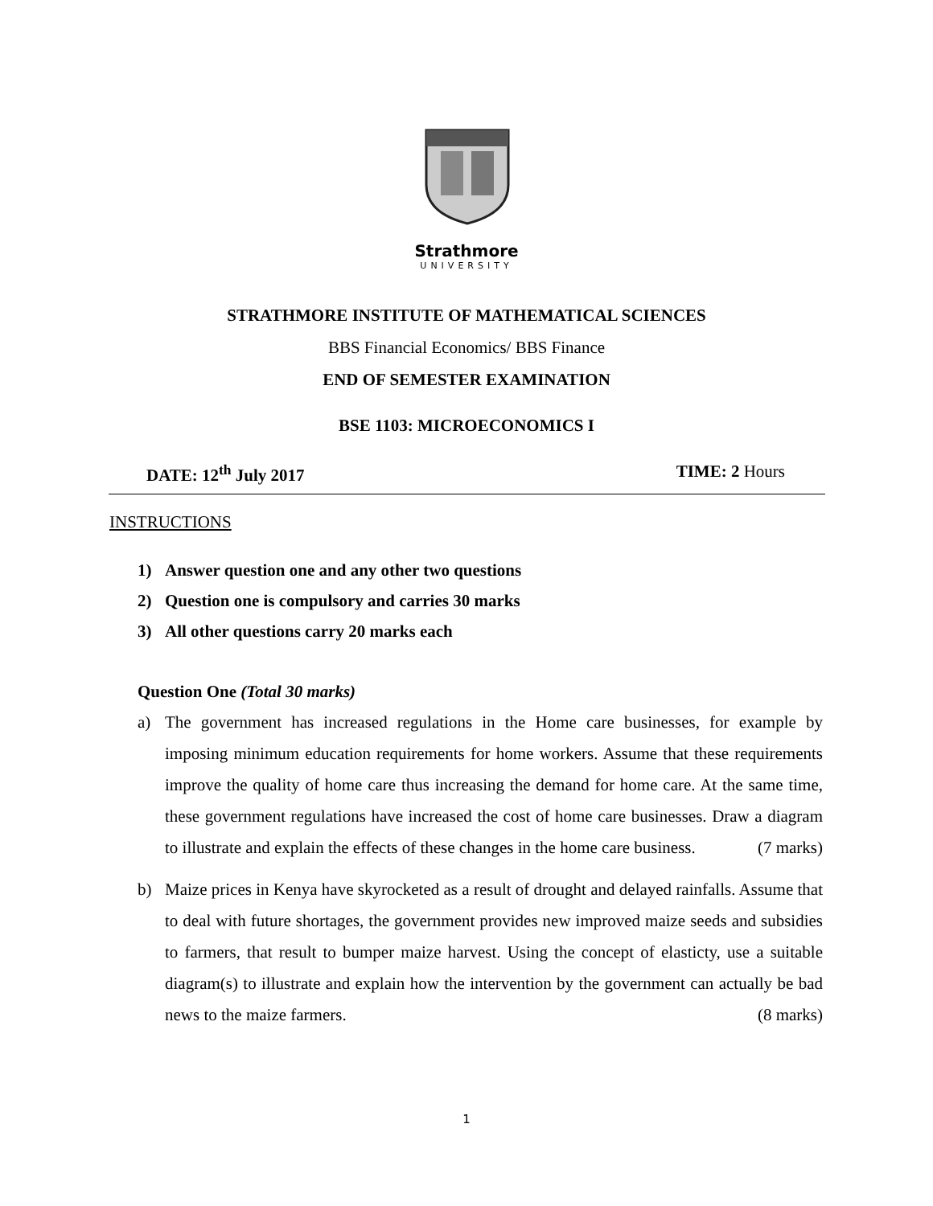Strathmore
UNIVERSITY
STRATHMORE INSTITUTE OF MATHEMATICAL SCIENCES
BBS Financial Economics/ BBS Finance
END OF SEMESTER EXAMINATION
BSE 1103: MICROECONOMICS I
DATE: 12<sup>th</sup> July 2017 TIME: 2 Hours
INSTRUCTIONS
1) Answer question one and any other two questions
2) Question one is compulsory and carries 30 marks
3) All other questions carry 20 marks each
Question One (Total 30 marks)
a) The government has increased regulations in the Home care businesses, for example by imposing minimum education requirements for home workers. Assume that these requirements improve the quality of home care thus increasing the demand for home care. At the same time, these government regulations have increased the cost of home care businesses. Draw a diagram to illustrate and explain the effects of these changes in the home care business. (7 marks)
b) Maize prices in Kenya have skyrocketed as a result of drought and delayed rainfalls. Assume that to deal with future shortages, the government provides new improved maize seeds and subsidies to farmers, that result to bumper maize harvest. Using the concept of elasticty, use a suitable diagram(s) to illustrate and explain how the intervention by the government can actually be bad news to the maize farmers. (8 marks)
1